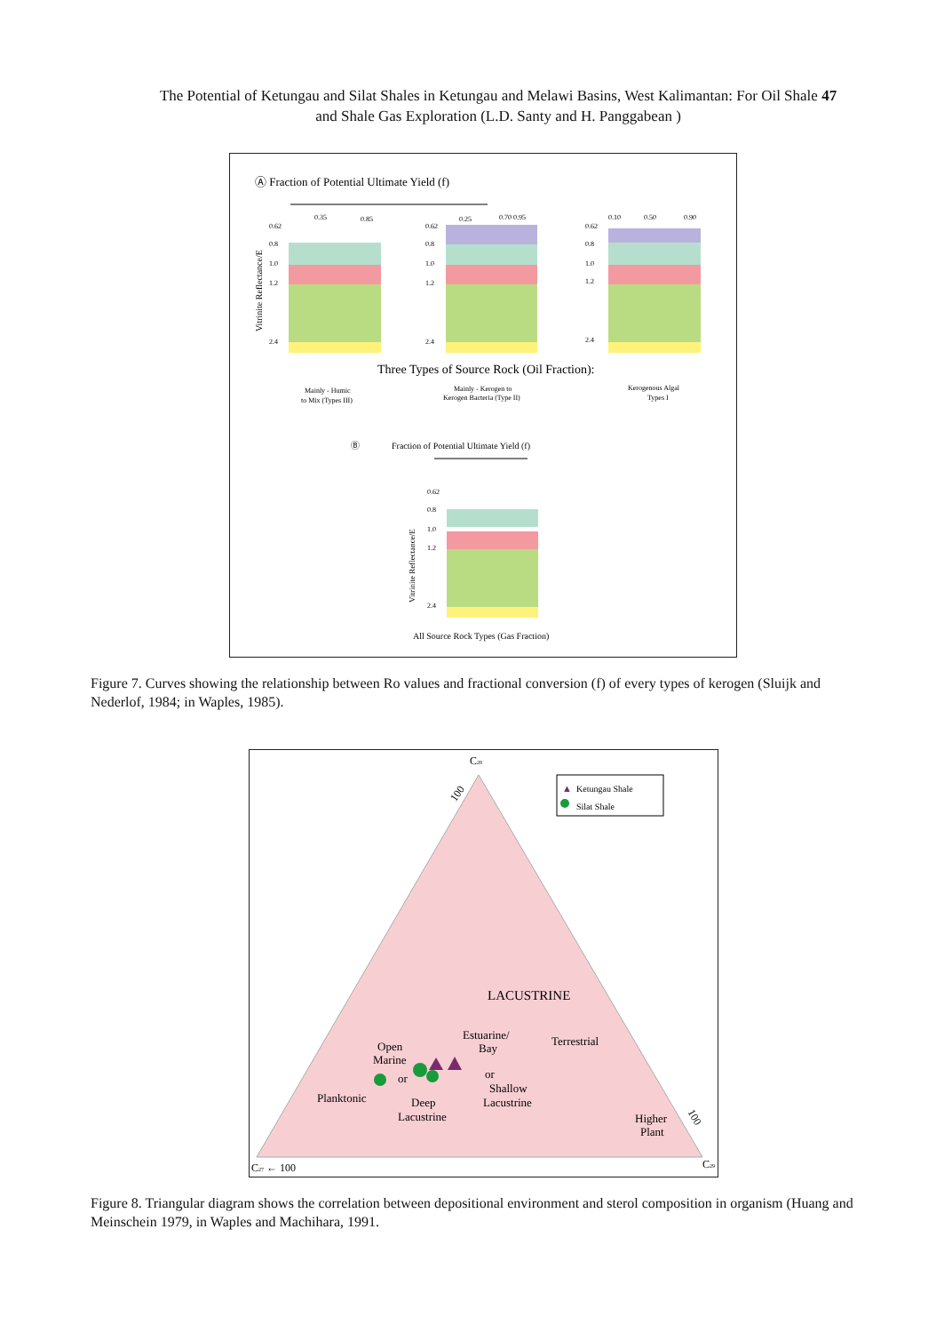The Potential of Ketungau and Silat Shales in Ketungau and Melawi Basins, West Kalimantan: For Oil Shale 47
and Shale Gas Exploration (L.D. Santy and H. Panggabean )
Ⓐ Fraction of Potential Ultimate Yield (f)
0.62
0.8
1.0
1.2
2.4
0.35
0.85
0.62
0.8
1.0
1.2
2.4
0.25
0.70 0.95
0.62
0.8
1.0
1.2
2.4
0.10
0.50
0.90
Vitrinite Reflectance/E
Three Types of Source Rock (Oil Fraction):
Mainly - Humic
to Mix (Types III)
Mainly - Kerogen to
Kerogen Bacteria (Type II)
Kerogenous Algal
Types I
Ⓑ
Fraction of Potential Ultimate Yield (f)
0.62
0.8
1.0
1.2
2.4
Vitrinite Reflectance/E
All Source Rock Types (Gas Fraction)
Figure 7. Curves showing the relationship between Ro values and fractional conversion (f) of every types of kerogen (Sluijk and Nederlof, 1984; in Waples, 1985).
▲
Ketungau Shale
Silat Shale
C28
100
LACUSTRINE
Estuarine/
Bay
Terrestrial
Open
Marine
or
or
Shallow
Lacustrine
Planktonic
Deep
Lacustrine
Higher
Plant
C27 ← 100
C29
100
Figure 8. Triangular diagram shows the correlation between depositional environment and sterol composition in organism (Huang and Meinschein 1979, in Waples and Machihara, 1991.